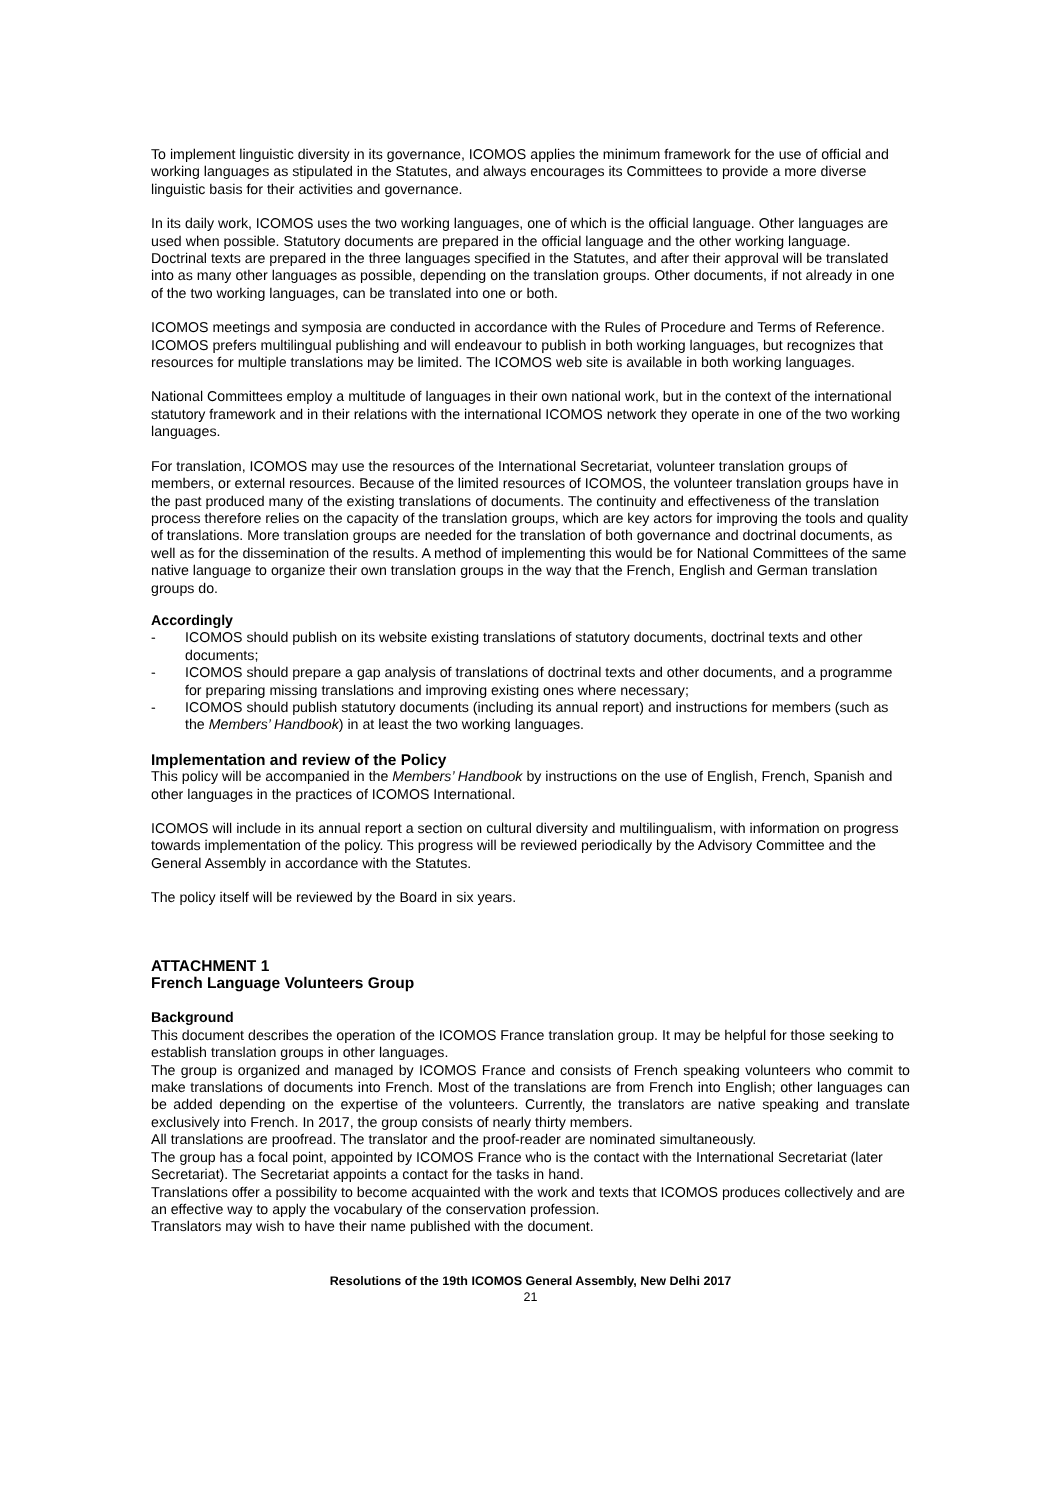To implement linguistic diversity in its governance, ICOMOS applies the minimum framework for the use of official and working languages as stipulated in the Statutes, and always encourages its Committees to provide a more diverse linguistic basis for their activities and governance.
In its daily work, ICOMOS uses the two working languages, one of which is the official language. Other languages are used when possible. Statutory documents are prepared in the official language and the other working language. Doctrinal texts are prepared in the three languages specified in the Statutes, and after their approval will be translated into as many other languages as possible, depending on the translation groups. Other documents, if not already in one of the two working languages, can be translated into one or both.
ICOMOS meetings and symposia are conducted in accordance with the Rules of Procedure and Terms of Reference. ICOMOS prefers multilingual publishing and will endeavour to publish in both working languages, but recognizes that resources for multiple translations may be limited. The ICOMOS web site is available in both working languages.
National Committees employ a multitude of languages in their own national work, but in the context of the international statutory framework and in their relations with the international ICOMOS network they operate in one of the two working languages.
For translation, ICOMOS may use the resources of the International Secretariat, volunteer translation groups of members, or external resources. Because of the limited resources of ICOMOS, the volunteer translation groups have in the past produced many of the existing translations of documents. The continuity and effectiveness of the translation process therefore relies on the capacity of the translation groups, which are key actors for improving the tools and quality of translations. More translation groups are needed for the translation of both governance and doctrinal documents, as well as for the dissemination of the results. A method of implementing this would be for National Committees of the same native language to organize their own translation groups in the way that the French, English and German translation groups do.
Accordingly
- ICOMOS should publish on its website existing translations of statutory documents, doctrinal texts and other documents;
- ICOMOS should prepare a gap analysis of translations of doctrinal texts and other documents, and a programme for preparing missing translations and improving existing ones where necessary;
- ICOMOS should publish statutory documents (including its annual report) and instructions for members (such as the Members’ Handbook) in at least the two working languages.
Implementation and review of the Policy
This policy will be accompanied in the Members’ Handbook by instructions on the use of English, French, Spanish and other languages in the practices of ICOMOS International.
ICOMOS will include in its annual report a section on cultural diversity and multilingualism, with information on progress towards implementation of the policy. This progress will be reviewed periodically by the Advisory Committee and the General Assembly in accordance with the Statutes.
The policy itself will be reviewed by the Board in six years.
ATTACHMENT 1
French Language Volunteers Group
Background
This document describes the operation of the ICOMOS France translation group. It may be helpful for those seeking to establish translation groups in other languages.
The group is organized and managed by ICOMOS France and consists of French speaking volunteers who commit to make translations of documents into French. Most of the translations are from French into English; other languages can be added depending on the expertise of the volunteers. Currently, the translators are native speaking and translate exclusively into French. In 2017, the group consists of nearly thirty members.
All translations are proofread. The translator and the proof-reader are nominated simultaneously.
The group has a focal point, appointed by ICOMOS France who is the contact with the International Secretariat (later Secretariat). The Secretariat appoints a contact for the tasks in hand.
Translations offer a possibility to become acquainted with the work and texts that ICOMOS produces collectively and are an effective way to apply the vocabulary of the conservation profession.
Translators may wish to have their name published with the document.
Resolutions of the 19th ICOMOS General Assembly, New Delhi 2017
21